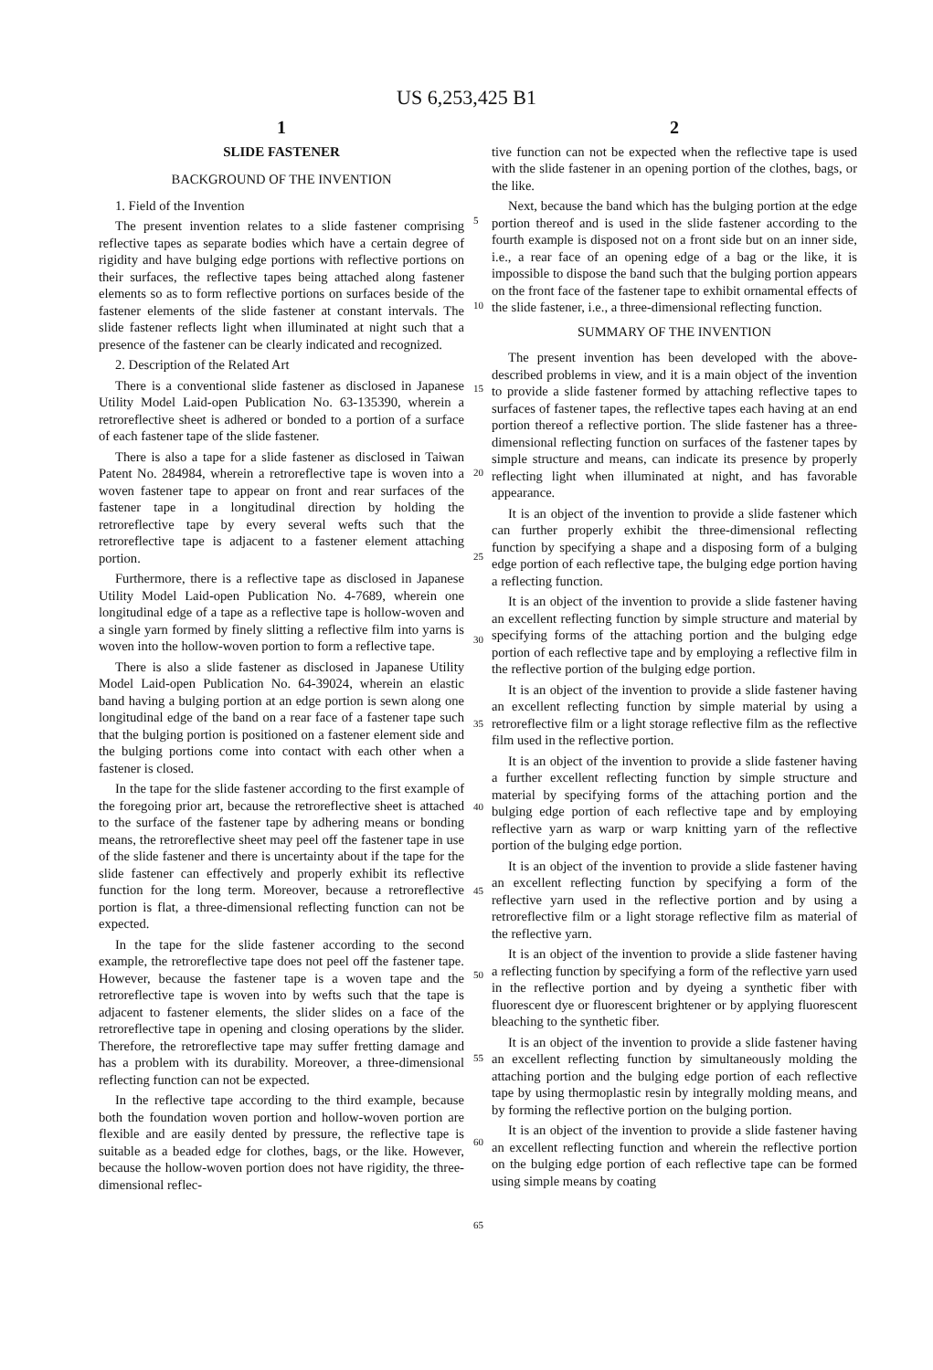US 6,253,425 B1
1
SLIDE FASTENER
BACKGROUND OF THE INVENTION
1. Field of the Invention
The present invention relates to a slide fastener comprising reflective tapes as separate bodies which have a certain degree of rigidity and have bulging edge portions with reflective portions on their surfaces, the reflective tapes being attached along fastener elements so as to form reflective portions on surfaces beside of the fastener elements of the slide fastener at constant intervals. The slide fastener reflects light when illuminated at night such that a presence of the fastener can be clearly indicated and recognized.
2. Description of the Related Art
There is a conventional slide fastener as disclosed in Japanese Utility Model Laid-open Publication No. 63-135390, wherein a retroreflective sheet is adhered or bonded to a portion of a surface of each fastener tape of the slide fastener.
There is also a tape for a slide fastener as disclosed in Taiwan Patent No. 284984, wherein a retroreflective tape is woven into a woven fastener tape to appear on front and rear surfaces of the fastener tape in a longitudinal direction by holding the retroreflective tape by every several wefts such that the retroreflective tape is adjacent to a fastener element attaching portion.
Furthermore, there is a reflective tape as disclosed in Japanese Utility Model Laid-open Publication No. 4-7689, wherein one longitudinal edge of a tape as a reflective tape is hollow-woven and a single yarn formed by finely slitting a reflective film into yarns is woven into the hollow-woven portion to form a reflective tape.
There is also a slide fastener as disclosed in Japanese Utility Model Laid-open Publication No. 64-39024, wherein an elastic band having a bulging portion at an edge portion is sewn along one longitudinal edge of the band on a rear face of a fastener tape such that the bulging portion is positioned on a fastener element side and the bulging portions come into contact with each other when a fastener is closed.
In the tape for the slide fastener according to the first example of the foregoing prior art, because the retroreflective sheet is attached to the surface of the fastener tape by adhering means or bonding means, the retroreflective sheet may peel off the fastener tape in use of the slide fastener and there is uncertainty about if the tape for the slide fastener can effectively and properly exhibit its reflective function for the long term. Moreover, because a retroreflective portion is flat, a three-dimensional reflecting function can not be expected.
In the tape for the slide fastener according to the second example, the retroreflective tape does not peel off the fastener tape. However, because the fastener tape is a woven tape and the retroreflective tape is woven into by wefts such that the tape is adjacent to fastener elements, the slider slides on a face of the retroreflective tape in opening and closing operations by the slider. Therefore, the retroreflective tape may suffer fretting damage and has a problem with its durability. Moreover, a three-dimensional reflecting function can not be expected.
In the reflective tape according to the third example, because both the foundation woven portion and hollow-woven portion are flexible and are easily dented by pressure, the reflective tape is suitable as a beaded edge for clothes, bags, or the like. However, because the hollow-woven portion does not have rigidity, the three-dimensional reflec-
2
tive function can not be expected when the reflective tape is used with the slide fastener in an opening portion of the clothes, bags, or the like.
Next, because the band which has the bulging portion at the edge portion thereof and is used in the slide fastener according to the fourth example is disposed not on a front side but on an inner side, i.e., a rear face of an opening edge of a bag or the like, it is impossible to dispose the band such that the bulging portion appears on the front face of the fastener tape to exhibit ornamental effects of the slide fastener, i.e., a three-dimensional reflecting function.
SUMMARY OF THE INVENTION
The present invention has been developed with the above-described problems in view, and it is a main object of the invention to provide a slide fastener formed by attaching reflective tapes to surfaces of fastener tapes, the reflective tapes each having at an end portion thereof a reflective portion. The slide fastener has a three-dimensional reflecting function on surfaces of the fastener tapes by simple structure and means, can indicate its presence by properly reflecting light when illuminated at night, and has favorable appearance.
It is an object of the invention to provide a slide fastener which can further properly exhibit the three-dimensional reflecting function by specifying a shape and a disposing form of a bulging edge portion of each reflective tape, the bulging edge portion having a reflecting function.
It is an object of the invention to provide a slide fastener having an excellent reflecting function by simple structure and material by specifying forms of the attaching portion and the bulging edge portion of each reflective tape and by employing a reflective film in the reflective portion of the bulging edge portion.
It is an object of the invention to provide a slide fastener having an excellent reflecting function by simple material by using a retroreflective film or a light storage reflective film as the reflective film used in the reflective portion.
It is an object of the invention to provide a slide fastener having a further excellent reflecting function by simple structure and material by specifying forms of the attaching portion and the bulging edge portion of each reflective tape and by employing reflective yarn as warp or warp knitting yarn of the reflective portion of the bulging edge portion.
It is an object of the invention to provide a slide fastener having an excellent reflecting function by specifying a form of the reflective yarn used in the reflective portion and by using a retroreflective film or a light storage reflective film as material of the reflective yarn.
It is an object of the invention to provide a slide fastener having a reflecting function by specifying a form of the reflective yarn used in the reflective portion and by dyeing a synthetic fiber with fluorescent dye or fluorescent brightener or by applying fluorescent bleaching to the synthetic fiber.
It is an object of the invention to provide a slide fastener having an excellent reflecting function by simultaneously molding the attaching portion and the bulging edge portion of each reflective tape by using thermoplastic resin by integrally molding means, and by forming the reflective portion on the bulging portion.
It is an object of the invention to provide a slide fastener having an excellent reflecting function and wherein the reflective portion on the bulging edge portion of each reflective tape can be formed using simple means by coating
5
10
15
20
25
30
35
40
45
50
55
60
65